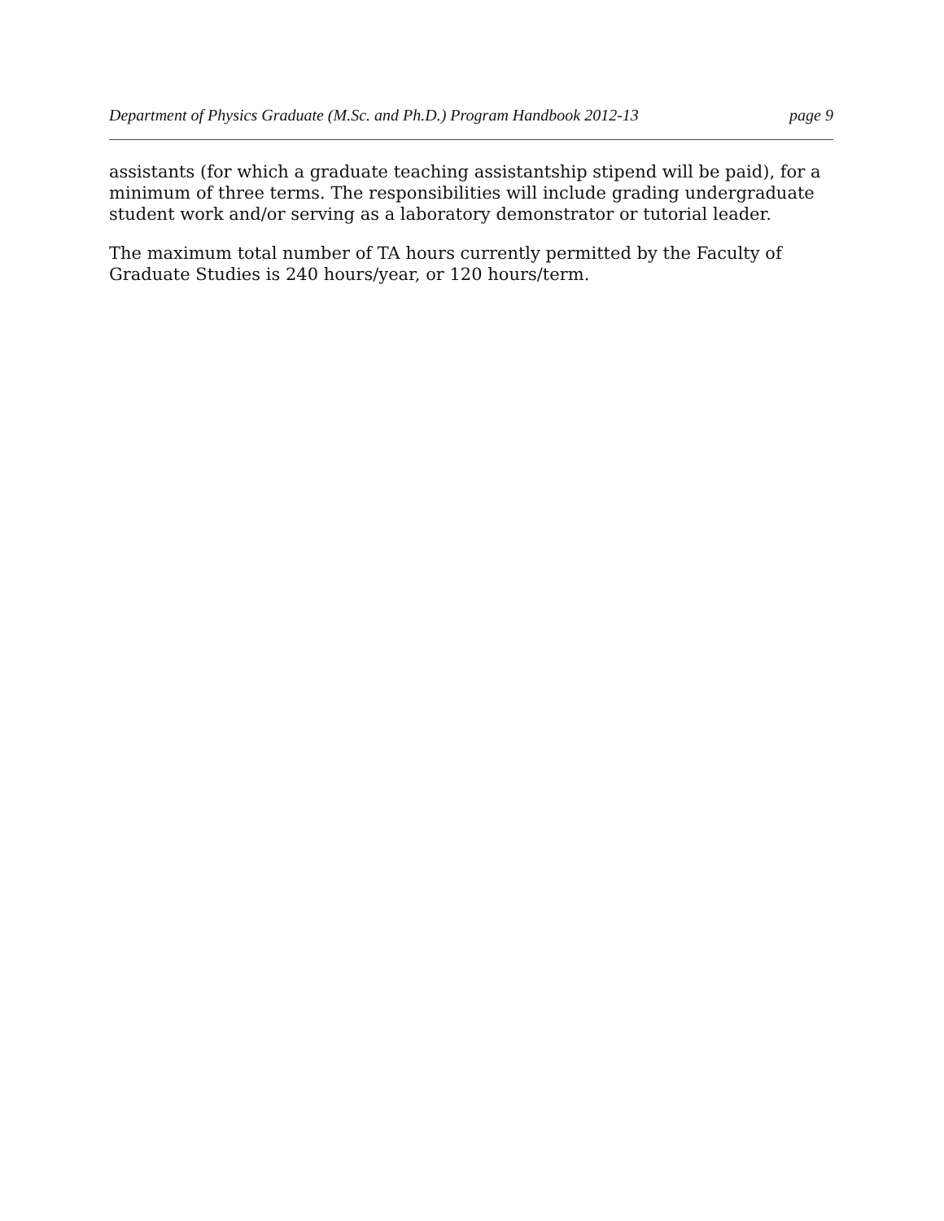Department of Physics Graduate (M.Sc. and Ph.D.) Program Handbook 2012-13 page 9
assistants (for which a graduate teaching assistantship stipend will be paid), for a minimum of three terms. The responsibilities will include grading undergraduate student work and/or serving as a laboratory demonstrator or tutorial leader.
The maximum total number of TA hours currently permitted by the Faculty of Graduate Studies is 240 hours/year, or 120 hours/term.